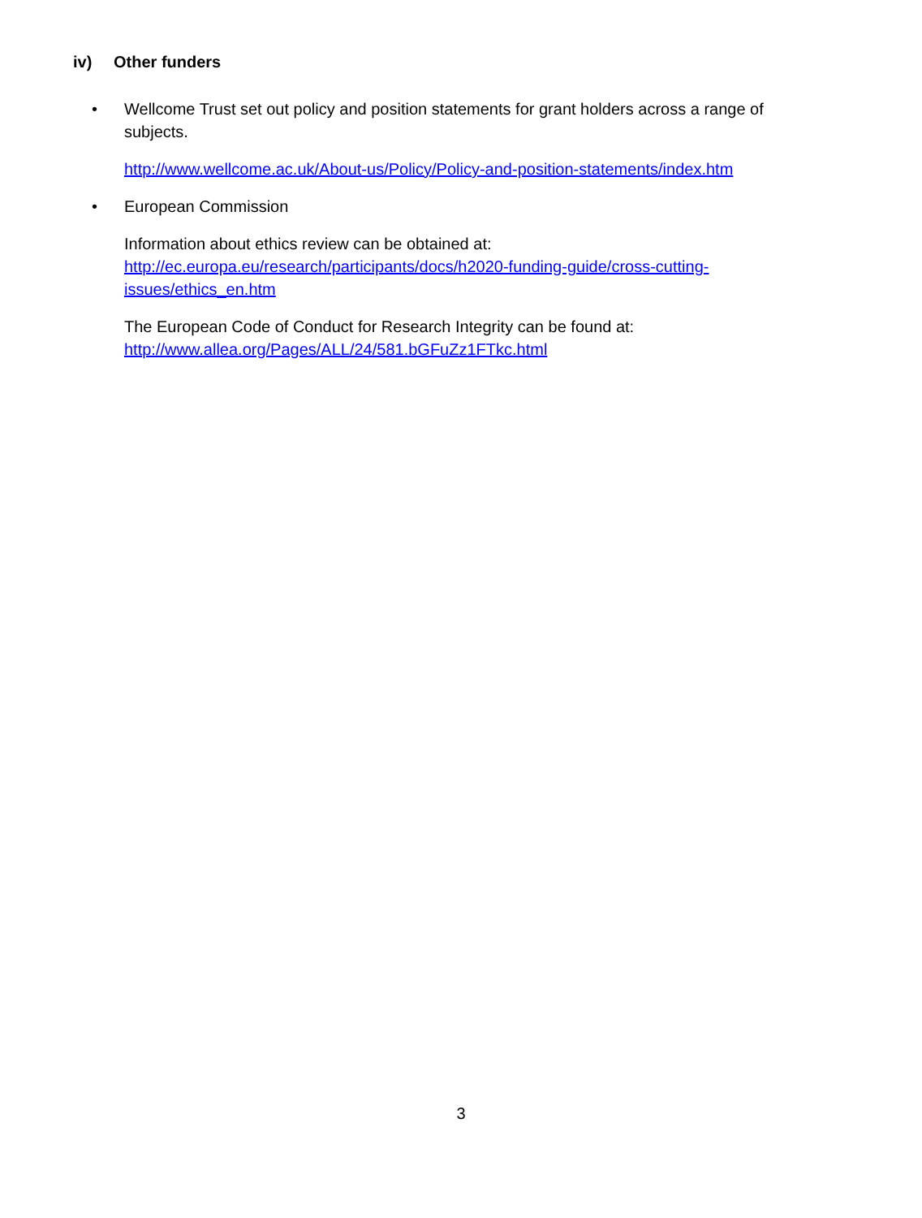iv) Other funders
•
Wellcome Trust set out policy and position statements for grant holders across a range of subjects.
http://www.wellcome.ac.uk/About-us/Policy/Policy-and-position-statements/index.htm
•
European Commission
Information about ethics review can be obtained at:
http://ec.europa.eu/research/participants/docs/h2020-funding-guide/cross-cutting-issues/ethics_en.htm
The European Code of Conduct for Research Integrity can be found at:
http://www.allea.org/Pages/ALL/24/581.bGFuZz1FTkc.html
3